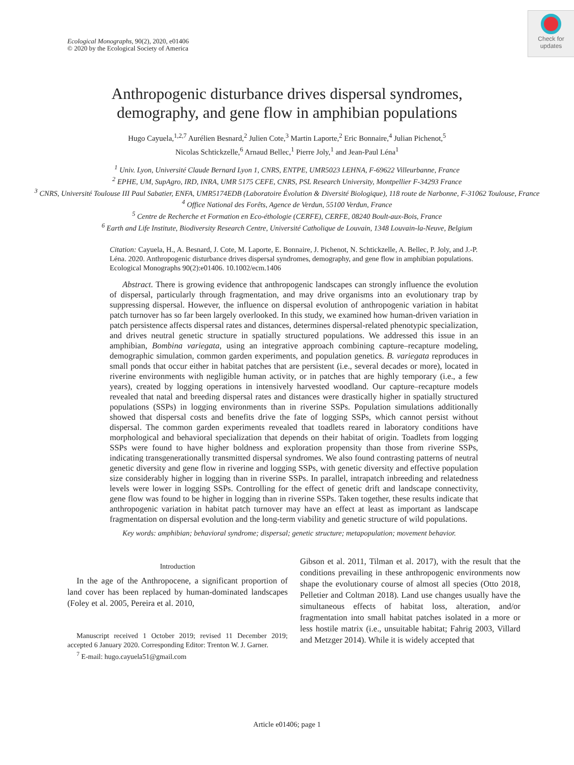Ecological Monographs, 90(2), 2020, e01406
© 2020 by the Ecological Society of America
Check for
updates
Anthropogenic disturbance drives dispersal syndromes,
demography, and gene flow in amphibian populations
Hugo Cayuela,<sup>1,2,7</sup> Aurélien Besnard,<sup>2</sup> Julien Cote,<sup>3</sup> Martin Laporte,<sup>2</sup> Eric Bonnaire,<sup>4</sup> Julian Pichenot,<sup>5</sup>
Nicolas Schtickzelle,<sup>6</sup> Arnaud Bellec,<sup>1</sup> Pierre Joly,<sup>1</sup> and Jean-Paul Léna<sup>1</sup>
<sup>1</sup> Univ. Lyon, Université Claude Bernard Lyon 1, CNRS, ENTPE, UMR5023 LEHNA, F-69622 Villeurbanne, France
<sup>2</sup> EPHE, UM, SupAgro, IRD, INRA, UMR 5175 CEFE, CNRS, PSL Research University, Montpellier F-34293 France
<sup>3</sup> CNRS, Université Toulouse III Paul Sabatier, ENFA, UMR5174EDB (Laboratoire Évolution & Diversité Biologique), 118 route de Narbonne, F-31062 Toulouse, France
<sup>4</sup> Office National des Forêts, Agence de Verdun, 55100 Verdun, France
<sup>5</sup> Centre de Recherche et Formation en Eco-éthologie (CERFE), CERFE, 08240 Boult-aux-Bois, France
<sup>6</sup> Earth and Life Institute, Biodiversity Research Centre, Université Catholique de Louvain, 1348 Louvain-la-Neuve, Belgium
Citation: Cayuela, H., A. Besnard, J. Cote, M. Laporte, E. Bonnaire, J. Pichenot, N. Schtickzelle, A. Bellec, P. Joly, and J.-P. Léna. 2020. Anthropogenic disturbance drives dispersal syndromes, demography, and gene flow in amphibian populations. Ecological Monographs 90(2):e01406. 10.1002/ecm.1406
Abstract. There is growing evidence that anthropogenic landscapes can strongly influence the evolution of dispersal, particularly through fragmentation, and may drive organisms into an evolutionary trap by suppressing dispersal. However, the influence on dispersal evolution of anthropogenic variation in habitat patch turnover has so far been largely overlooked. In this study, we examined how human-driven variation in patch persistence affects dispersal rates and distances, determines dispersal-related phenotypic specialization, and drives neutral genetic structure in spatially structured populations. We addressed this issue in an amphibian, Bombina variegata, using an integrative approach combining capture–recapture modeling, demographic simulation, common garden experiments, and population genetics. B. variegata reproduces in small ponds that occur either in habitat patches that are persistent (i.e., several decades or more), located in riverine environments with negligible human activity, or in patches that are highly temporary (i.e., a few years), created by logging operations in intensively harvested woodland. Our capture–recapture models revealed that natal and breeding dispersal rates and distances were drastically higher in spatially structured populations (SSPs) in logging environments than in riverine SSPs. Population simulations additionally showed that dispersal costs and benefits drive the fate of logging SSPs, which cannot persist without dispersal. The common garden experiments revealed that toadlets reared in laboratory conditions have morphological and behavioral specialization that depends on their habitat of origin. Toadlets from logging SSPs were found to have higher boldness and exploration propensity than those from riverine SSPs, indicating transgenerationally transmitted dispersal syndromes. We also found contrasting patterns of neutral genetic diversity and gene flow in riverine and logging SSPs, with genetic diversity and effective population size considerably higher in logging than in riverine SSPs. In parallel, intrapatch inbreeding and relatedness levels were lower in logging SSPs. Controlling for the effect of genetic drift and landscape connectivity, gene flow was found to be higher in logging than in riverine SSPs. Taken together, these results indicate that anthropogenic variation in habitat patch turnover may have an effect at least as important as landscape fragmentation on dispersal evolution and the long-term viability and genetic structure of wild populations.
Key words: amphibian; behavioral syndrome; dispersal; genetic structure; metapopulation; movement behavior.
Introduction
In the age of the Anthropocene, a significant proportion of land cover has been replaced by human-dominated landscapes (Foley et al. 2005, Pereira et al. 2010,
Manuscript received 1 October 2019; revised 11 December 2019; accepted 6 January 2020. Corresponding Editor: Trenton W. J. Garner.
<sup>7</sup> E-mail: hugo.cayuela51@gmail.com
Gibson et al. 2011, Tilman et al. 2017), with the result that the conditions prevailing in these anthropogenic environments now shape the evolutionary course of almost all species (Otto 2018, Pelletier and Coltman 2018). Land use changes usually have the simultaneous effects of habitat loss, alteration, and/or fragmentation into small habitat patches isolated in a more or less hostile matrix (i.e., unsuitable habitat; Fahrig 2003, Villard and Metzger 2014). While it is widely accepted that
Article e01406; page 1